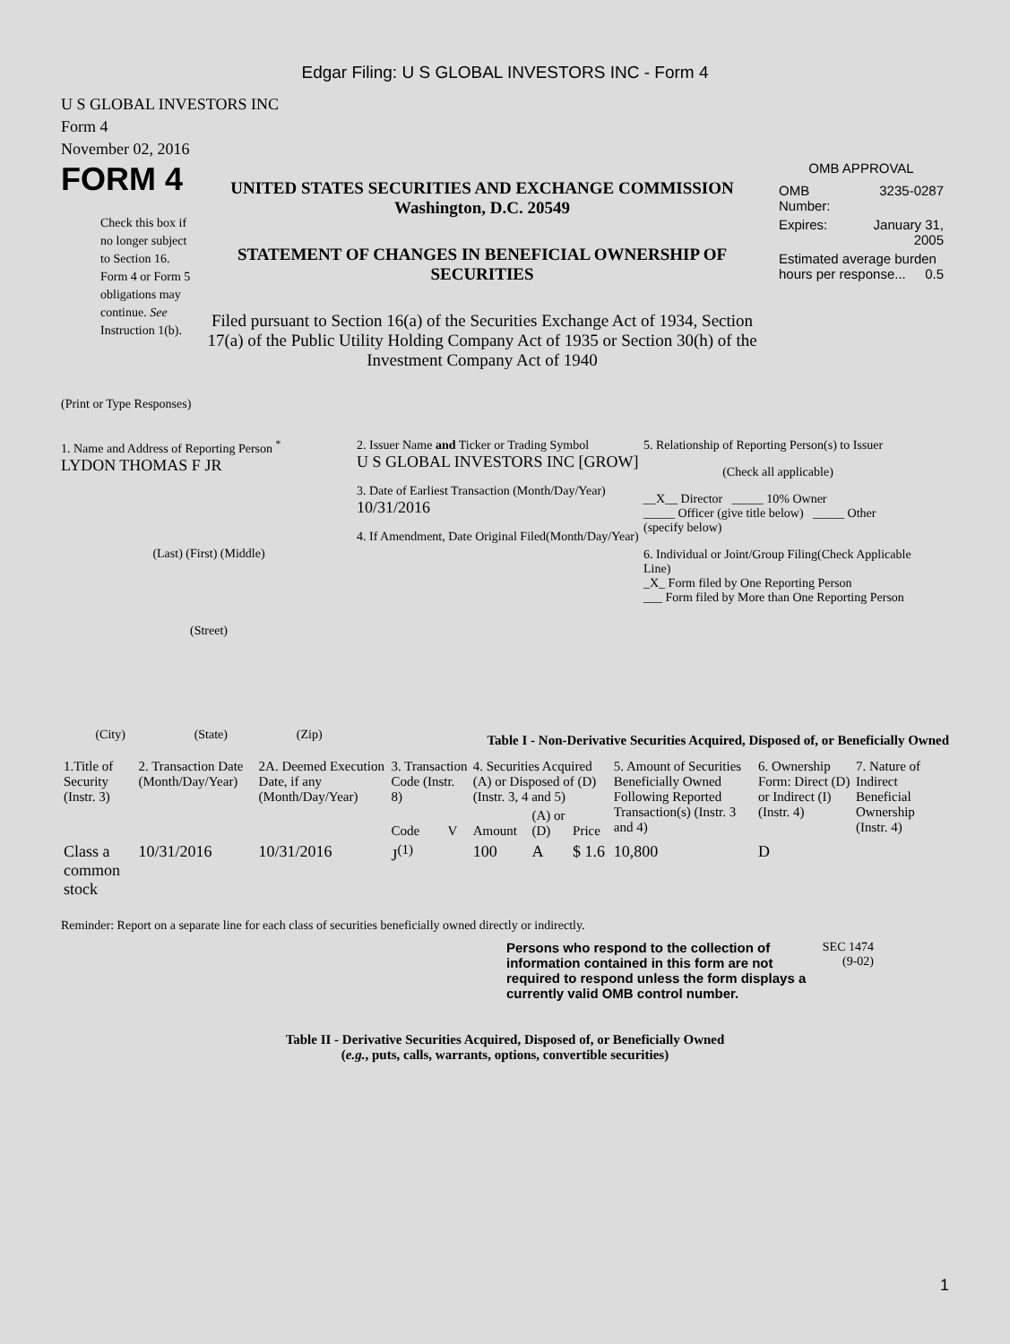Edgar Filing: U S GLOBAL INVESTORS INC - Form 4
U S GLOBAL INVESTORS INC
Form 4
November 02, 2016
FORM 4
Check this box if no longer subject to Section 16. Form 4 or Form 5 obligations may continue. See Instruction 1(b).
UNITED STATES SECURITIES AND EXCHANGE COMMISSION
Washington, D.C. 20549
STATEMENT OF CHANGES IN BENEFICIAL OWNERSHIP OF SECURITIES
Filed pursuant to Section 16(a) of the Securities Exchange Act of 1934, Section 17(a) of the Public Utility Holding Company Act of 1935 or Section 30(h) of the Investment Company Act of 1940
OMB APPROVAL
| OMB Number: | 3235-0287 |
| Expires: | January 31, 2005 |
| Estimated average burden hours per response... 0.5 | |
(Print or Type Responses)
1. Name and Address of Reporting Person <sup>*</sup>
LYDON THOMAS F JR
(Last) (First) (Middle)
(Street)
(City) (State) (Zip)
2. Issuer Name and Ticker or Trading Symbol
U S GLOBAL INVESTORS INC [GROW]
3. Date of Earliest Transaction (Month/Day/Year)
10/31/2016
4. If Amendment, Date Original Filed(Month/Day/Year)
5. Relationship of Reporting Person(s) to Issuer
(Check all applicable)
__X__ Director _____ 10% Owner
_____ Officer (give title below) _____ Other (specify below)
6. Individual or Joint/Group Filing(Check Applicable Line)
_X_ Form filed by One Reporting Person
___ Form filed by More than One Reporting Person
Table I - Non-Derivative Securities Acquired, Disposed of, or Beneficially Owned
| 1.Title of Security (Instr. 3) | 2. Transaction Date (Month/Day/Year) | 2A. Deemed Execution Date, if any (Month/Day/Year) | 3. Transaction Code (Instr. 8) | | 4. Securities Acquired (A) or Disposed of (D) (Instr. 3, 4 and 5) | | | 5. Amount of Securities Beneficially Owned Following Reported Transaction(s) (Instr. 3 and 4) | 6. Ownership Form: Direct (D) or Indirect (I) (Instr. 4) | 7. Nature of Indirect Beneficial Ownership (Instr. 4) |
| --- | --- | --- | --- | --- | --- | --- | --- | --- | --- | --- |
| | | | Code | V | Amount | (A) or (D) | Price | | | |
| Class a common stock | 10/31/2016 | 10/31/2016 | J<sup>(1)</sup> | | 100 | A | $ 1.6 | 10,800 | D | |
Reminder: Report on a separate line for each class of securities beneficially owned directly or indirectly.
Persons who respond to the collection of information contained in this form are not required to respond unless the form displays a currently valid OMB control number.
SEC 1474 (9-02)
Table II - Derivative Securities Acquired, Disposed of, or Beneficially Owned
(e.g., puts, calls, warrants, options, convertible securities)
1